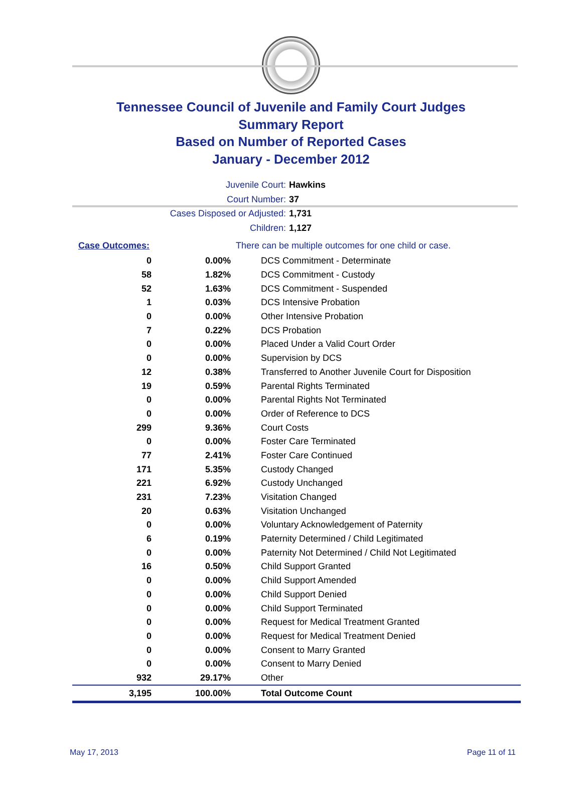Tennessee Council of Juvenile and Family Court Judges
Summary Report
Based on Number of Reported Cases
January - December 2012
Juvenile Court: Hawkins
Court Number: 37
Cases Disposed or Adjusted: 1,731
Children: 1,127
| Case Outcomes: | | There can be multiple outcomes for one child or case. |
| 0 | 0.00% | DCS Commitment - Determinate |
| 58 | 1.82% | DCS Commitment - Custody |
| 52 | 1.63% | DCS Commitment - Suspended |
| 1 | 0.03% | DCS Intensive Probation |
| 0 | 0.00% | Other Intensive Probation |
| 7 | 0.22% | DCS Probation |
| 0 | 0.00% | Placed Under a Valid Court Order |
| 0 | 0.00% | Supervision by DCS |
| 12 | 0.38% | Transferred to Another Juvenile Court for Disposition |
| 19 | 0.59% | Parental Rights Terminated |
| 0 | 0.00% | Parental Rights Not Terminated |
| 0 | 0.00% | Order of Reference to DCS |
| 299 | 9.36% | Court Costs |
| 0 | 0.00% | Foster Care Terminated |
| 77 | 2.41% | Foster Care Continued |
| 171 | 5.35% | Custody Changed |
| 221 | 6.92% | Custody Unchanged |
| 231 | 7.23% | Visitation Changed |
| 20 | 0.63% | Visitation Unchanged |
| 0 | 0.00% | Voluntary Acknowledgement of Paternity |
| 6 | 0.19% | Paternity Determined / Child Legitimated |
| 0 | 0.00% | Paternity Not Determined / Child Not Legitimated |
| 16 | 0.50% | Child Support Granted |
| 0 | 0.00% | Child Support Amended |
| 0 | 0.00% | Child Support Denied |
| 0 | 0.00% | Child Support Terminated |
| 0 | 0.00% | Request for Medical Treatment Granted |
| 0 | 0.00% | Request for Medical Treatment Denied |
| 0 | 0.00% | Consent to Marry Granted |
| 0 | 0.00% | Consent to Marry Denied |
| 932 | 29.17% | Other |
| 3,195 | 100.00% | Total Outcome Count |
May 17, 2013 Page 11 of 11